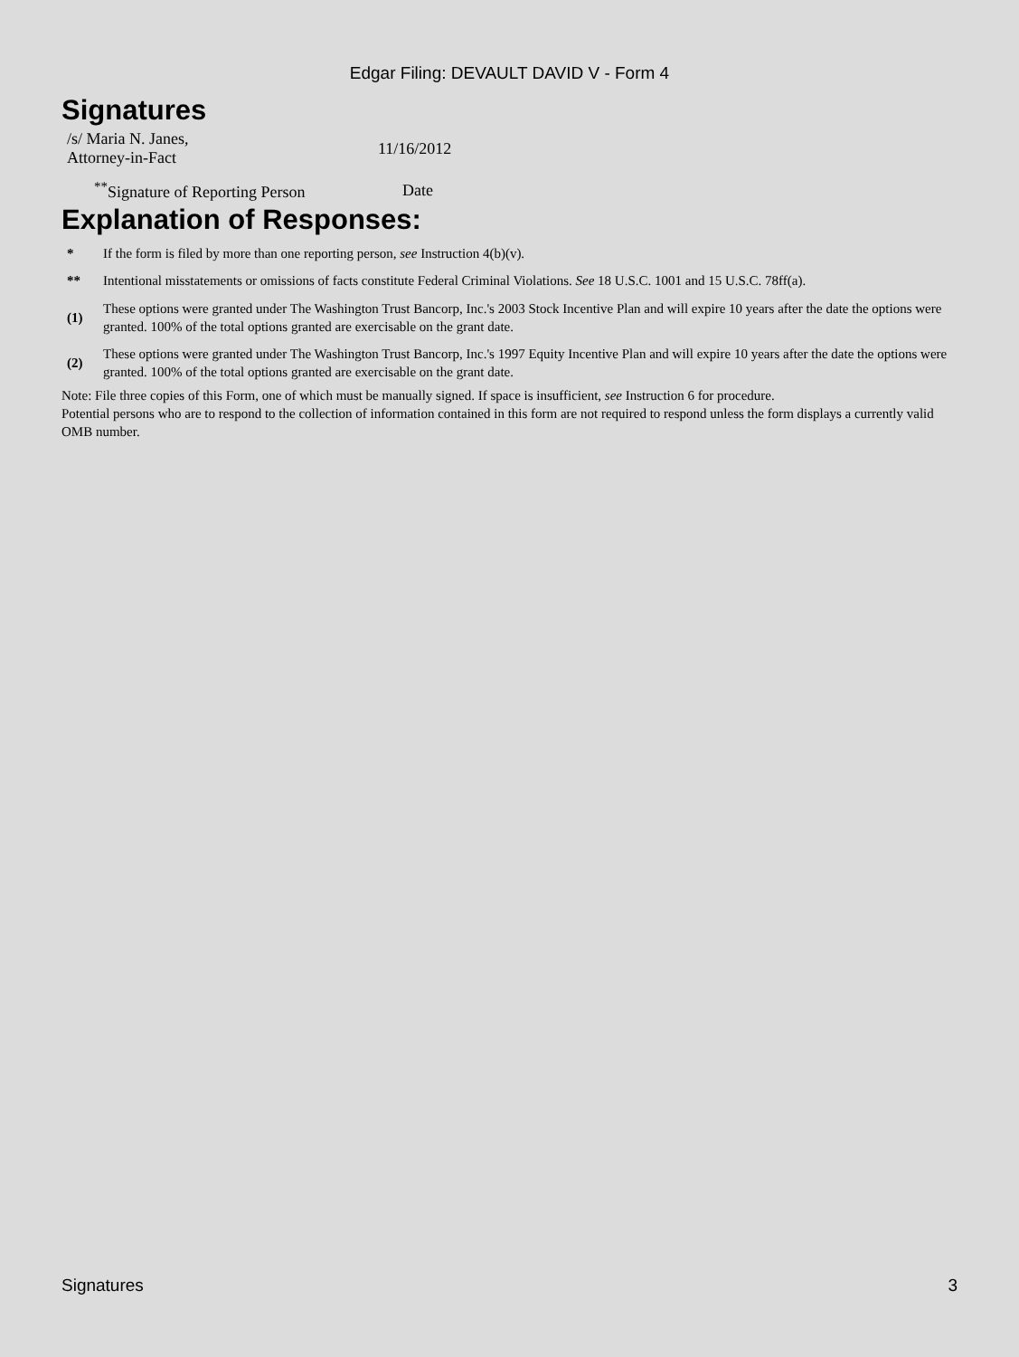Edgar Filing: DEVAULT DAVID V - Form 4
Signatures
| /s/ Maria N. Janes, Attorney-in-Fact | 11/16/2012 |
| <sup>**</sup> Signature of Reporting Person | Date |
Explanation of Responses:
| * | If the form is filed by more than one reporting person, see Instruction 4(b)(v). |
| ** | Intentional misstatements or omissions of facts constitute Federal Criminal Violations. See 18 U.S.C. 1001 and 15 U.S.C. 78ff(a). |
| (1) | These options were granted under The Washington Trust Bancorp, Inc.'s 2003 Stock Incentive Plan and will expire 10 years after the date the options were granted. 100% of the total options granted are exercisable on the grant date. |
| (2) | These options were granted under The Washington Trust Bancorp, Inc.'s 1997 Equity Incentive Plan and will expire 10 years after the date the options were granted. 100% of the total options granted are exercisable on the grant date. |
Note: File three copies of this Form, one of which must be manually signed. If space is insufficient, see Instruction 6 for procedure.
Potential persons who are to respond to the collection of information contained in this form are not required to respond unless the form displays a currently valid OMB number.
Signatures 3